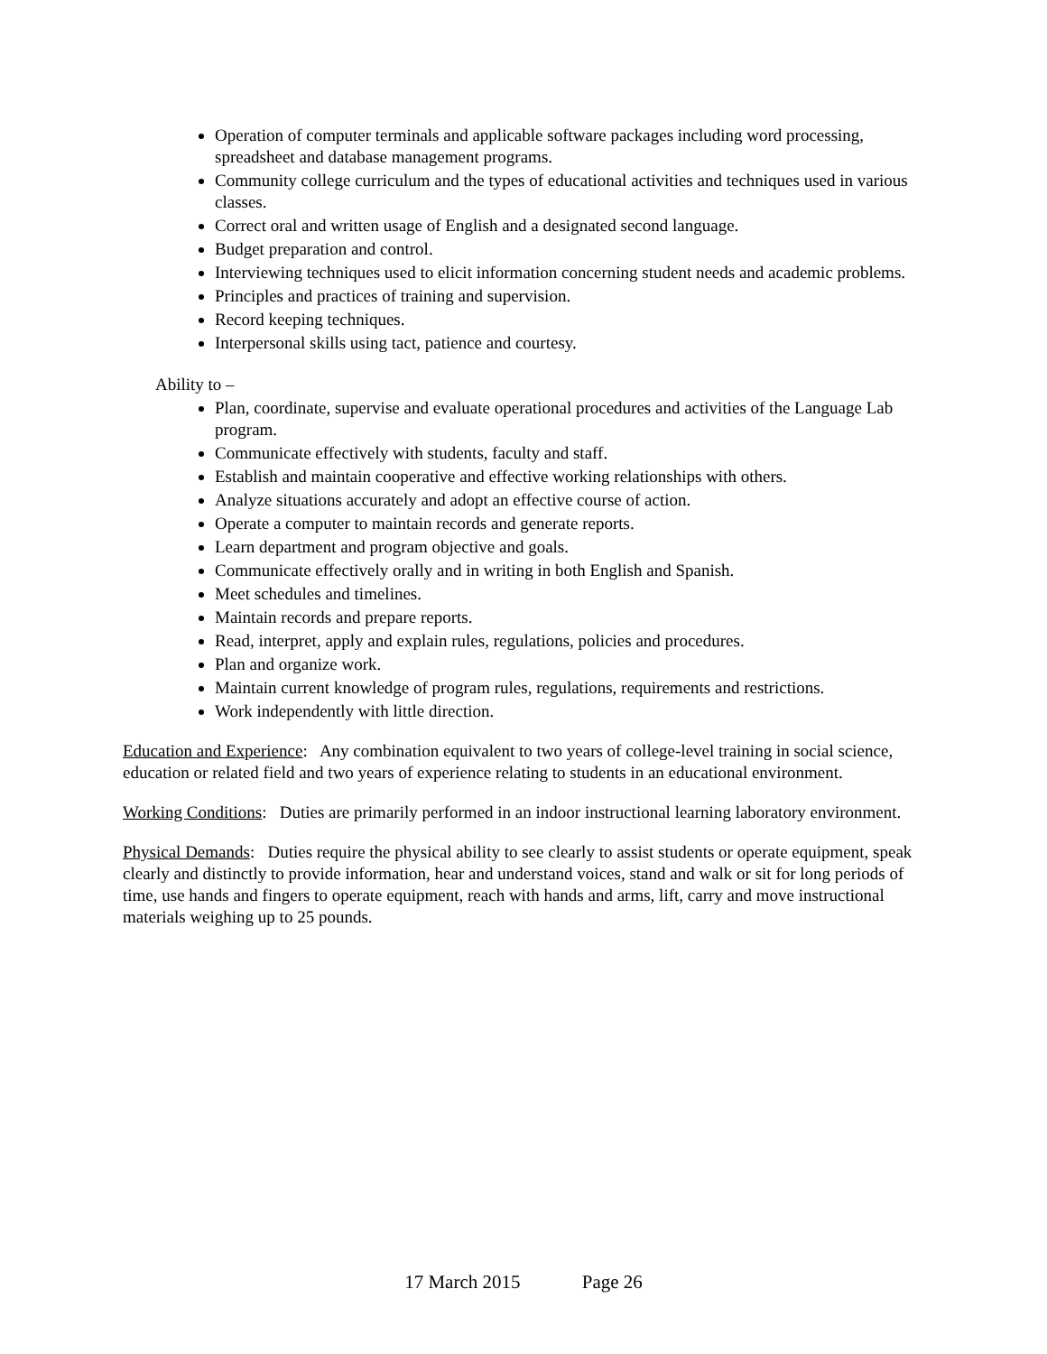Operation of computer terminals and applicable software packages including word processing, spreadsheet and database management programs.
Community college curriculum and the types of educational activities and techniques used in various classes.
Correct oral and written usage of English and a designated second language.
Budget preparation and control.
Interviewing techniques used to elicit information concerning student needs and academic problems.
Principles and practices of training and supervision.
Record keeping techniques.
Interpersonal skills using tact, patience and courtesy.
Ability to –
Plan, coordinate, supervise and evaluate operational procedures and activities of the Language Lab program.
Communicate effectively with students, faculty and staff.
Establish and maintain cooperative and effective working relationships with others.
Analyze situations accurately and adopt an effective course of action.
Operate a computer to maintain records and generate reports.
Learn department and program objective and goals.
Communicate effectively orally and in writing in both English and Spanish.
Meet schedules and timelines.
Maintain records and prepare reports.
Read, interpret, apply and explain rules, regulations, policies and procedures.
Plan and organize work.
Maintain current knowledge of program rules, regulations, requirements and restrictions.
Work independently with little direction.
Education and Experience: Any combination equivalent to two years of college-level training in social science, education or related field and two years of experience relating to students in an educational environment.
Working Conditions: Duties are primarily performed in an indoor instructional learning laboratory environment.
Physical Demands: Duties require the physical ability to see clearly to assist students or operate equipment, speak clearly and distinctly to provide information, hear and understand voices, stand and walk or sit for long periods of time, use hands and fingers to operate equipment, reach with hands and arms, lift, carry and move instructional materials weighing up to 25 pounds.
17 March 2015 Page 26